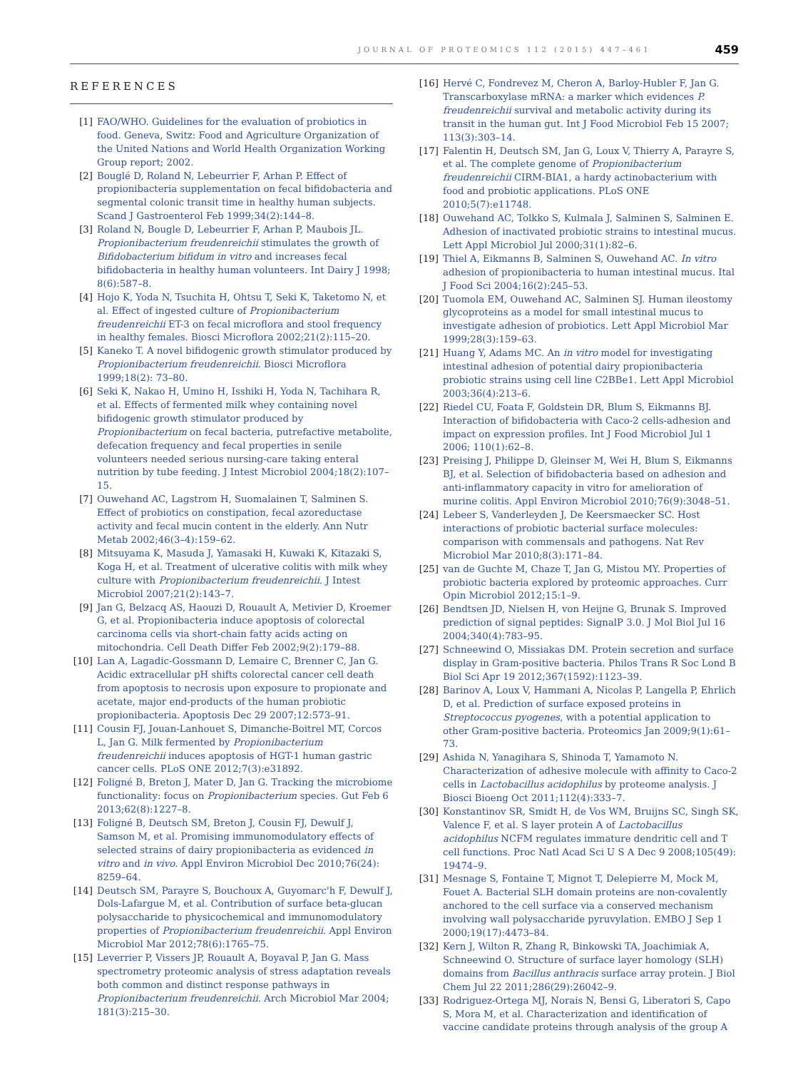JOURNAL OF PROTEOMICS 112 (2015) 447–461 459
REFERENCES
[1] FAO/WHO. Guidelines for the evaluation of probiotics in food. Geneva, Switz: Food and Agriculture Organization of the United Nations and World Health Organization Working Group report; 2002.
[2] Bouglé D, Roland N, Lebeurrier F, Arhan P. Effect of propionibacteria supplementation on fecal bifidobacteria and segmental colonic transit time in healthy human subjects. Scand J Gastroenterol Feb 1999;34(2):144–8.
[3] Roland N, Bougle D, Lebeurrier F, Arhan P, Maubois JL. Propionibacterium freudenreichii stimulates the growth of Bifidobacterium bifidum in vitro and increases fecal bifidobacteria in healthy human volunteers. Int Dairy J 1998; 8(6):587–8.
[4] Hojo K, Yoda N, Tsuchita H, Ohtsu T, Seki K, Taketomo N, et al. Effect of ingested culture of Propionibacterium freudenreichii ET-3 on fecal microflora and stool frequency in healthy females. Biosci Microflora 2002;21(2):115–20.
[5] Kaneko T. A novel bifidogenic growth stimulator produced by Propionibacterium freudenreichii. Biosci Microflora 1999;18(2): 73–80.
[6] Seki K, Nakao H, Umino H, Isshiki H, Yoda N, Tachihara R, et al. Effects of fermented milk whey containing novel bifidogenic growth stimulator produced by Propionibacterium on fecal bacteria, putrefactive metabolite, defecation frequency and fecal properties in senile volunteers needed serious nursing-care taking enteral nutrition by tube feeding. J Intest Microbiol 2004;18(2):107–15.
[7] Ouwehand AC, Lagstrom H, Suomalainen T, Salminen S. Effect of probiotics on constipation, fecal azoreductase activity and fecal mucin content in the elderly. Ann Nutr Metab 2002;46(3–4):159–62.
[8] Mitsuyama K, Masuda J, Yamasaki H, Kuwaki K, Kitazaki S, Koga H, et al. Treatment of ulcerative colitis with milk whey culture with Propionibacterium freudenreichii. J Intest Microbiol 2007;21(2):143–7.
[9] Jan G, Belzacq AS, Haouzi D, Rouault A, Metivier D, Kroemer G, et al. Propionibacteria induce apoptosis of colorectal carcinoma cells via short-chain fatty acids acting on mitochondria. Cell Death Differ Feb 2002;9(2):179–88.
[10] Lan A, Lagadic-Gossmann D, Lemaire C, Brenner C, Jan G. Acidic extracellular pH shifts colorectal cancer cell death from apoptosis to necrosis upon exposure to propionate and acetate, major end-products of the human probiotic propionibacteria. Apoptosis Dec 29 2007;12:573–91.
[11] Cousin FJ, Jouan-Lanhouet S, Dimanche-Boitrel MT, Corcos L, Jan G. Milk fermented by Propionibacterium freudenreichii induces apoptosis of HGT-1 human gastric cancer cells. PLoS ONE 2012;7(3):e31892.
[12] Foligné B, Breton J, Mater D, Jan G. Tracking the microbiome functionality: focus on Propionibacterium species. Gut Feb 6 2013;62(8):1227–8.
[13] Foligné B, Deutsch SM, Breton J, Cousin FJ, Dewulf J, Samson M, et al. Promising immunomodulatory effects of selected strains of dairy propionibacteria as evidenced in vitro and in vivo. Appl Environ Microbiol Dec 2010;76(24): 8259–64.
[14] Deutsch SM, Parayre S, Bouchoux A, Guyomarc'h F, Dewulf J, Dols-Lafargue M, et al. Contribution of surface beta-glucan polysaccharide to physicochemical and immunomodulatory properties of Propionibacterium freudenreichii. Appl Environ Microbiol Mar 2012;78(6):1765–75.
[15] Leverrier P, Vissers JP, Rouault A, Boyaval P, Jan G. Mass spectrometry proteomic analysis of stress adaptation reveals both common and distinct response pathways in Propionibacterium freudenreichii. Arch Microbiol Mar 2004; 181(3):215–30.
[16] Hervé C, Fondrevez M, Cheron A, Barloy-Hubler F, Jan G. Transcarboxylase mRNA: a marker which evidences P. freudenreichii survival and metabolic activity during its transit in the human gut. Int J Food Microbiol Feb 15 2007; 113(3):303–14.
[17] Falentin H, Deutsch SM, Jan G, Loux V, Thierry A, Parayre S, et al. The complete genome of Propionibacterium freudenreichii CIRM-BIA1, a hardy actinobacterium with food and probiotic applications. PLoS ONE 2010;5(7):e11748.
[18] Ouwehand AC, Tolkko S, Kulmala J, Salminen S, Salminen E. Adhesion of inactivated probiotic strains to intestinal mucus. Lett Appl Microbiol Jul 2000;31(1):82–6.
[19] Thiel A, Eikmanns B, Salminen S, Ouwehand AC. In vitro adhesion of propionibacteria to human intestinal mucus. Ital J Food Sci 2004;16(2):245–53.
[20] Tuomola EM, Ouwehand AC, Salminen SJ. Human ileostomy glycoproteins as a model for small intestinal mucus to investigate adhesion of probiotics. Lett Appl Microbiol Mar 1999;28(3):159–63.
[21] Huang Y, Adams MC. An in vitro model for investigating intestinal adhesion of potential dairy propionibacteria probiotic strains using cell line C2BBe1. Lett Appl Microbiol 2003;36(4):213–6.
[22] Riedel CU, Foata F, Goldstein DR, Blum S, Eikmanns BJ. Interaction of bifidobacteria with Caco-2 cells-adhesion and impact on expression profiles. Int J Food Microbiol Jul 1 2006; 110(1):62–8.
[23] Preising J, Philippe D, Gleinser M, Wei H, Blum S, Eikmanns BJ, et al. Selection of bifidobacteria based on adhesion and anti-inflammatory capacity in vitro for amelioration of murine colitis. Appl Environ Microbiol 2010;76(9):3048–51.
[24] Lebeer S, Vanderleyden J, De Keersmaecker SC. Host interactions of probiotic bacterial surface molecules: comparison with commensals and pathogens. Nat Rev Microbiol Mar 2010;8(3):171–84.
[25] van de Guchte M, Chaze T, Jan G, Mistou MY. Properties of probiotic bacteria explored by proteomic approaches. Curr Opin Microbiol 2012;15:1–9.
[26] Bendtsen JD, Nielsen H, von Heijne G, Brunak S. Improved prediction of signal peptides: SignalP 3.0. J Mol Biol Jul 16 2004;340(4):783–95.
[27] Schneewind O, Missiakas DM. Protein secretion and surface display in Gram-positive bacteria. Philos Trans R Soc Lond B Biol Sci Apr 19 2012;367(1592):1123–39.
[28] Barinov A, Loux V, Hammani A, Nicolas P, Langella P, Ehrlich D, et al. Prediction of surface exposed proteins in Streptococcus pyogenes, with a potential application to other Gram-positive bacteria. Proteomics Jan 2009;9(1):61–73.
[29] Ashida N, Yanagihara S, Shinoda T, Yamamoto N. Characterization of adhesive molecule with affinity to Caco-2 cells in Lactobacillus acidophilus by proteome analysis. J Biosci Bioeng Oct 2011;112(4):333–7.
[30] Konstantinov SR, Smidt H, de Vos WM, Bruijns SC, Singh SK, Valence F, et al. S layer protein A of Lactobacillus acidophilus NCFM regulates immature dendritic cell and T cell functions. Proc Natl Acad Sci U S A Dec 9 2008;105(49): 19474–9.
[31] Mesnage S, Fontaine T, Mignot T, Delepierre M, Mock M, Fouet A. Bacterial SLH domain proteins are non-covalently anchored to the cell surface via a conserved mechanism involving wall polysaccharide pyruvylation. EMBO J Sep 1 2000;19(17):4473–84.
[32] Kern J, Wilton R, Zhang R, Binkowski TA, Joachimiak A, Schneewind O. Structure of surface layer homology (SLH) domains from Bacillus anthracis surface array protein. J Biol Chem Jul 22 2011;286(29):26042–9.
[33] Rodriguez-Ortega MJ, Norais N, Bensi G, Liberatori S, Capo S, Mora M, et al. Characterization and identification of vaccine candidate proteins through analysis of the group A